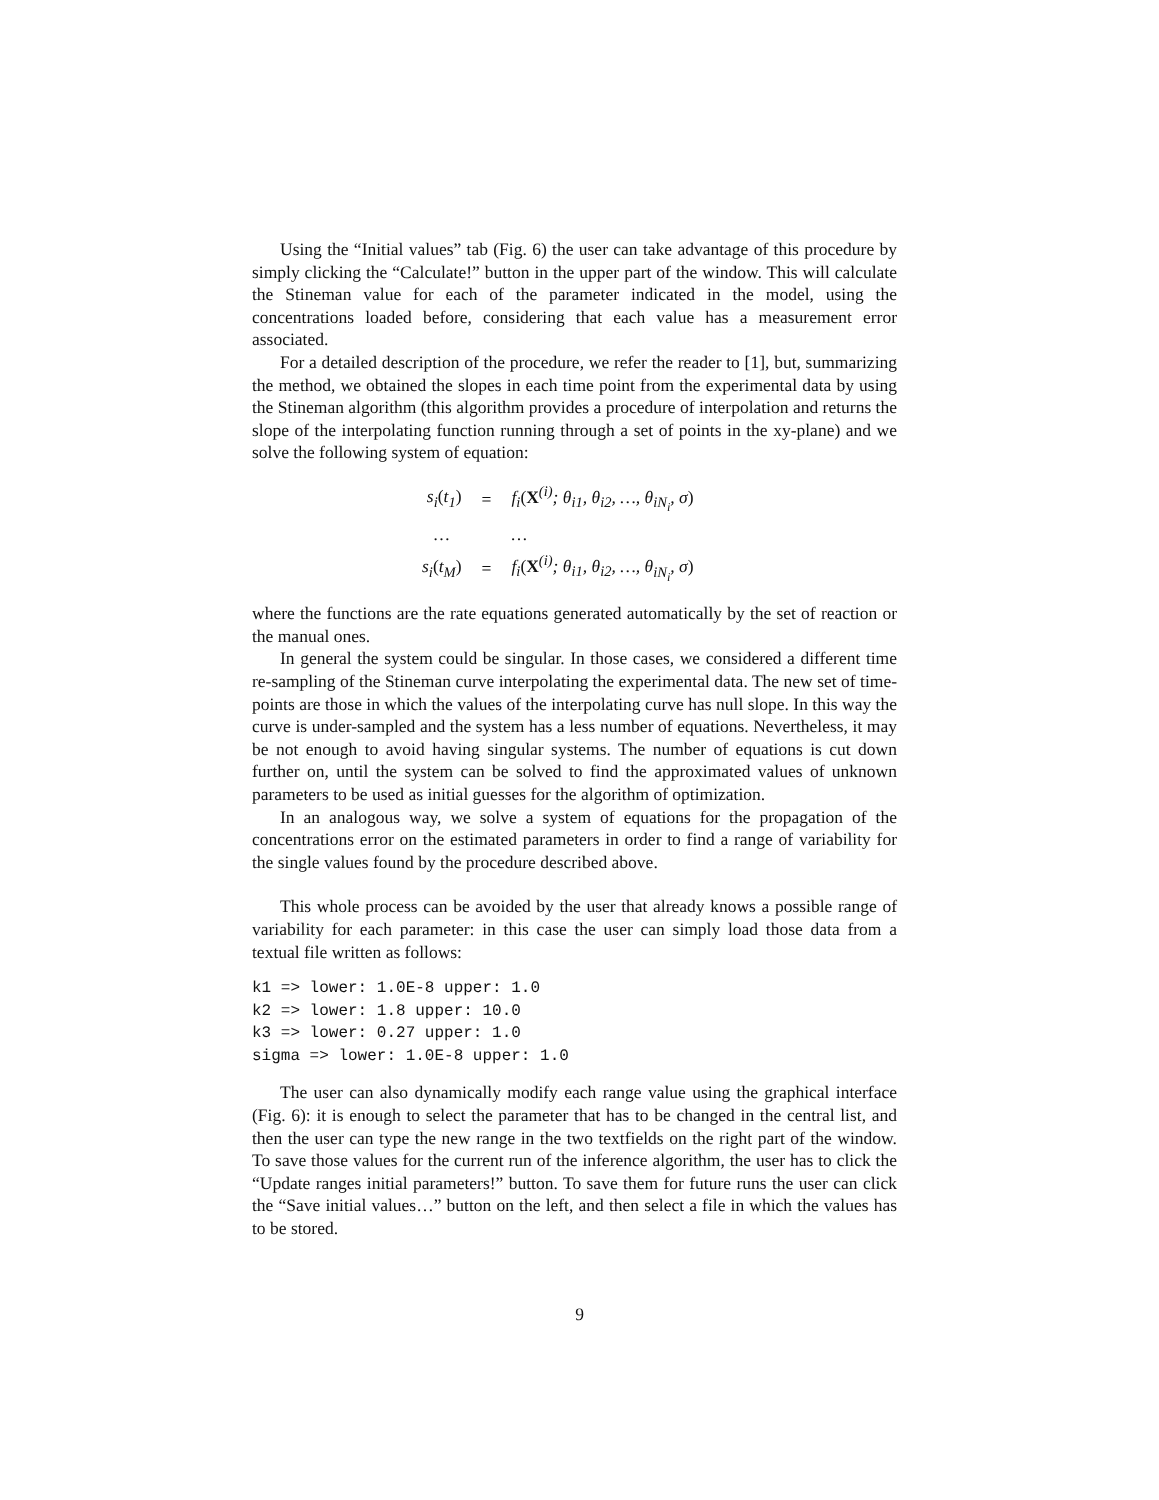Using the “Initial values” tab (Fig. 6) the user can take advantage of this procedure by simply clicking the “Calculate!” button in the upper part of the window. This will calculate the Stineman value for each of the parameter indicated in the model, using the concentrations loaded before, considering that each value has a measurement error associated.
For a detailed description of the procedure, we refer the reader to [1], but, summarizing the method, we obtained the slopes in each time point from the experimental data by using the Stineman algorithm (this algorithm provides a procedure of interpolation and returns the slope of the interpolating function running through a set of points in the xy-plane) and we solve the following system of equation:
| s<sub>i</sub> ( t<sub>1</sub> ) | = | f<sub>i</sub> ( X<sup>(i)</sup>; θ<sub>i1</sub>, θ<sub>i2</sub>, …, θ<sub>iN<sub>i</sub></sub>, σ ) |
| … | | … |
| s<sub>i</sub> ( t<sub>M</sub> ) | = | f<sub>i</sub> ( X<sup>(i)</sup>; θ<sub>i1</sub>, θ<sub>i2</sub>, …, θ<sub>iN<sub>i</sub></sub>, σ ) |
where the functions are the rate equations generated automatically by the set of reaction or the manual ones.
In general the system could be singular. In those cases, we considered a different time re-sampling of the Stineman curve interpolating the experimental data. The new set of time-points are those in which the values of the interpolating curve has null slope. In this way the curve is under-sampled and the system has a less number of equations. Nevertheless, it may be not enough to avoid having singular systems. The number of equations is cut down further on, until the system can be solved to find the approximated values of unknown parameters to be used as initial guesses for the algorithm of optimization.
In an analogous way, we solve a system of equations for the propagation of the concentrations error on the estimated parameters in order to find a range of variability for the single values found by the procedure described above.
This whole process can be avoided by the user that already knows a possible range of variability for each parameter: in this case the user can simply load those data from a textual file written as follows:
k1 => lower: 1.0E-8 upper: 1.0
k2 => lower: 1.8 upper: 10.0
k3 => lower: 0.27 upper: 1.0
sigma => lower: 1.0E-8 upper: 1.0
The user can also dynamically modify each range value using the graphical interface (Fig. 6): it is enough to select the parameter that has to be changed in the central list, and then the user can type the new range in the two textfields on the right part of the window. To save those values for the current run of the inference algorithm, the user has to click the “Update ranges initial parameters!” button. To save them for future runs the user can click the “Save initial values…” button on the left, and then select a file in which the values has to be stored.
9